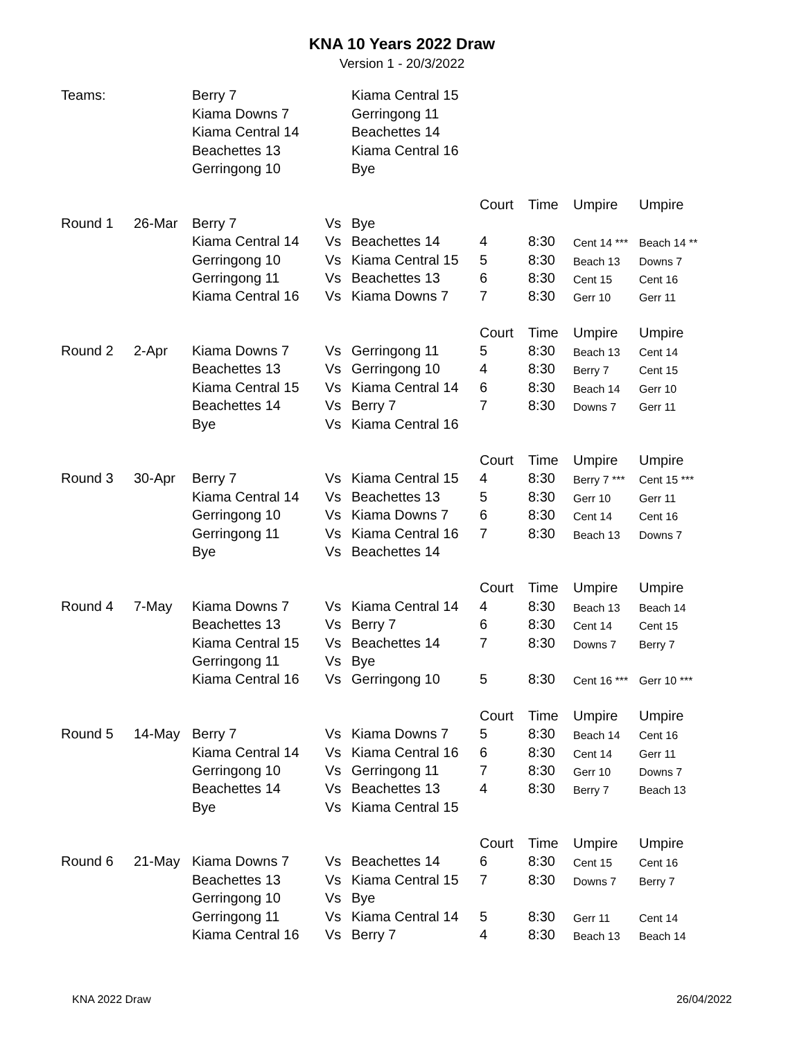KNA 10 Years 2022 Draw
Version 1 - 20/3/2022
| Teams: | | Berry 7 | | Kiama Central 15 | | | | |
| | | Kiama Downs 7 | | Gerringong 11 | | | | |
| | | Kiama Central 14 | | Beachettes 14 | | | | |
| | | Beachettes 13 | | Kiama Central 16 | | | | |
| | | Gerringong 10 | | Bye | | | | |
| | | | | | Court | Time | Umpire | Umpire |
| Round 1 | 26-Mar | Berry 7 | Vs | Bye | | | | |
| | | Kiama Central 14 | Vs | Beachettes 14 | 4 | 8:30 | Cent 14 *** | Beach 14 ** |
| | | Gerringong 10 | Vs | Kiama Central 15 | 5 | 8:30 | Beach 13 | Downs 7 |
| | | Gerringong 11 | Vs | Beachettes 13 | 6 | 8:30 | Cent 15 | Cent 16 |
| | | Kiama Central 16 | Vs | Kiama Downs 7 | 7 | 8:30 | Gerr 10 | Gerr 11 |
| | | | | | Court | Time | Umpire | Umpire |
| Round 2 | 2-Apr | Kiama Downs 7 | Vs | Gerringong 11 | 5 | 8:30 | Beach 13 | Cent 14 |
| | | Beachettes 13 | Vs | Gerringong 10 | 4 | 8:30 | Berry 7 | Cent 15 |
| | | Kiama Central 15 | Vs | Kiama Central 14 | 6 | 8:30 | Beach 14 | Gerr 10 |
| | | Beachettes 14 | Vs | Berry 7 | 7 | 8:30 | Downs 7 | Gerr 11 |
| | | Bye | Vs | Kiama Central 16 | | | | |
| | | | | | Court | Time | Umpire | Umpire |
| Round 3 | 30-Apr | Berry 7 | Vs | Kiama Central 15 | 4 | 8:30 | Berry 7 *** | Cent 15 *** |
| | | Kiama Central 14 | Vs | Beachettes 13 | 5 | 8:30 | Gerr 10 | Gerr 11 |
| | | Gerringong 10 | Vs | Kiama Downs 7 | 6 | 8:30 | Cent 14 | Cent 16 |
| | | Gerringong 11 | Vs | Kiama Central 16 | 7 | 8:30 | Beach 13 | Downs 7 |
| | | Bye | Vs | Beachettes 14 | | | | |
| | | | | | Court | Time | Umpire | Umpire |
| Round 4 | 7-May | Kiama Downs 7 | Vs | Kiama Central 14 | 4 | 8:30 | Beach 13 | Beach 14 |
| | | Beachettes 13 | Vs | Berry 7 | 6 | 8:30 | Cent 14 | Cent 15 |
| | | Kiama Central 15 | Vs | Beachettes 14 | 7 | 8:30 | Downs 7 | Berry 7 |
| | | Gerringong 11 | Vs | Bye | | | | |
| | | Kiama Central 16 | Vs | Gerringong 10 | 5 | 8:30 | Cent 16 *** | Gerr 10 *** |
| | | | | | Court | Time | Umpire | Umpire |
| Round 5 | 14-May | Berry 7 | Vs | Kiama Downs 7 | 5 | 8:30 | Beach 14 | Cent 16 |
| | | Kiama Central 14 | Vs | Kiama Central 16 | 6 | 8:30 | Cent 14 | Gerr 11 |
| | | Gerringong 10 | Vs | Gerringong 11 | 7 | 8:30 | Gerr 10 | Downs 7 |
| | | Beachettes 14 | Vs | Beachettes 13 | 4 | 8:30 | Berry 7 | Beach 13 |
| | | Bye | Vs | Kiama Central 15 | | | | |
| | | | | | Court | Time | Umpire | Umpire |
| Round 6 | 21-May | Kiama Downs 7 | Vs | Beachettes 14 | 6 | 8:30 | Cent 15 | Cent 16 |
| | | Beachettes 13 | Vs | Kiama Central 15 | 7 | 8:30 | Downs 7 | Berry 7 |
| | | Gerringong 10 | Vs | Bye | | | | |
| | | Gerringong 11 | Vs | Kiama Central 14 | 5 | 8:30 | Gerr 11 | Cent 14 |
| | | Kiama Central 16 | Vs | Berry 7 | 4 | 8:30 | Beach 13 | Beach 14 |
KNA 2022 Draw 26/04/2022